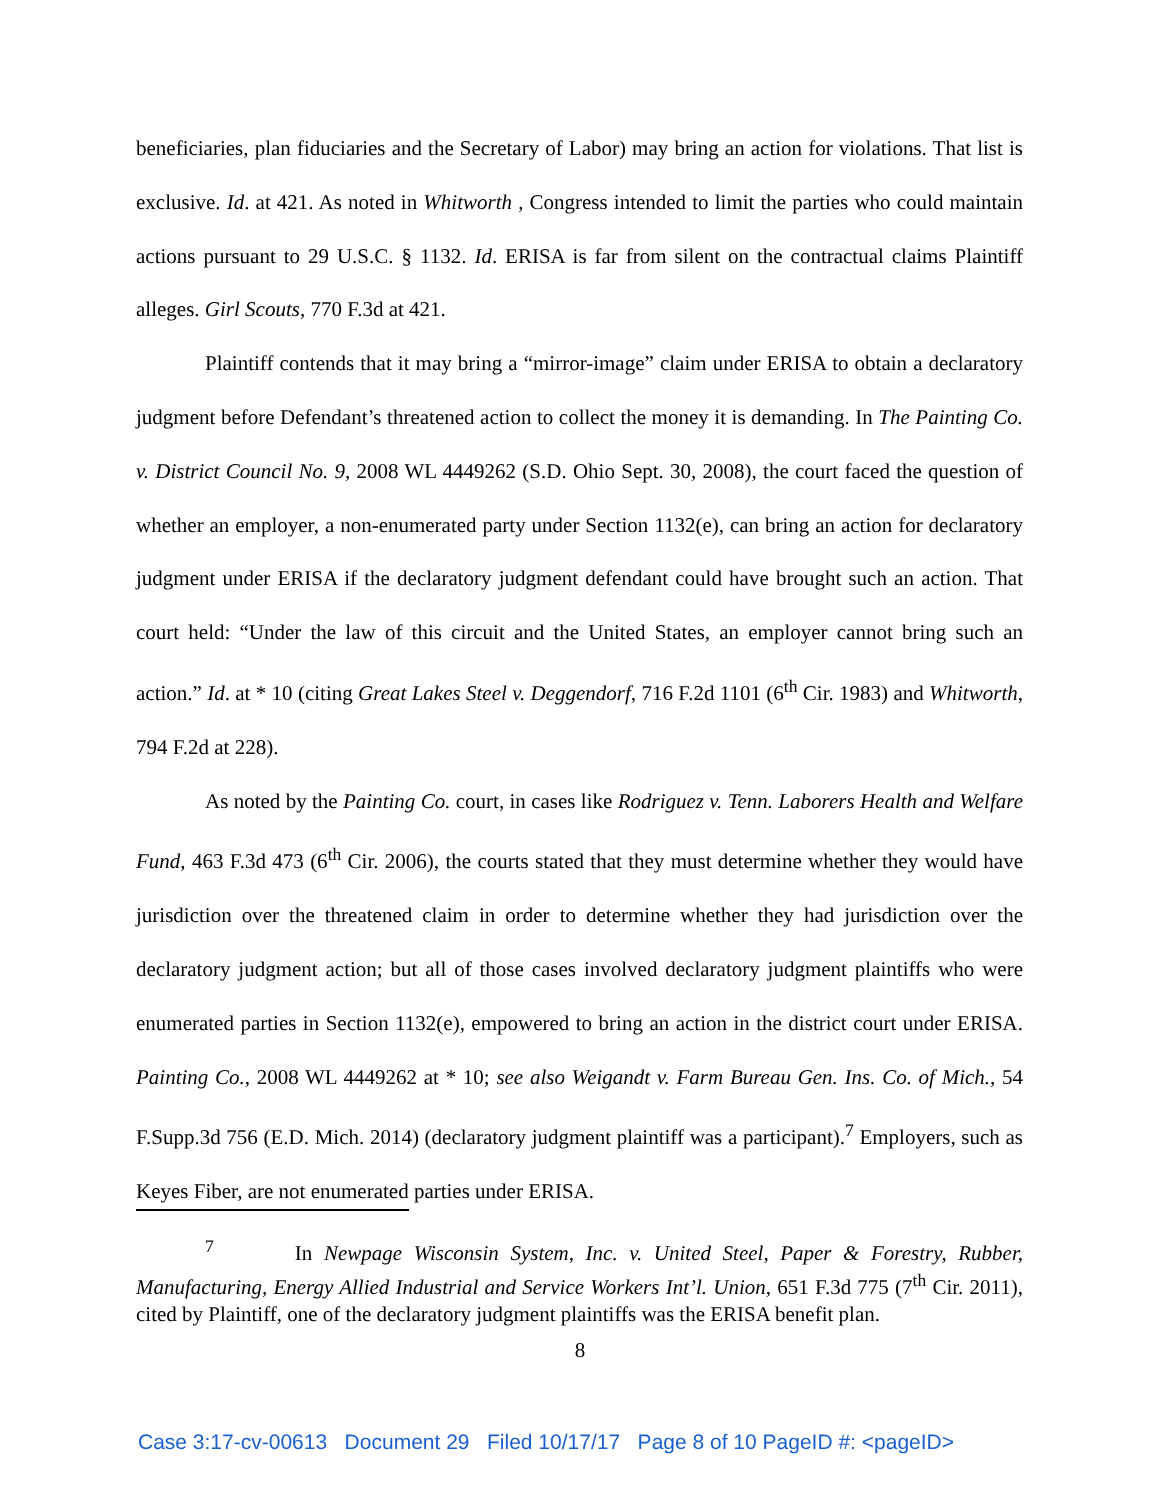beneficiaries, plan fiduciaries and the Secretary of Labor) may bring an action for violations. That list is exclusive. Id. at 421. As noted in Whitworth , Congress intended to limit the parties who could maintain actions pursuant to 29 U.S.C. § 1132. Id. ERISA is far from silent on the contractual claims Plaintiff alleges. Girl Scouts, 770 F.3d at 421.
Plaintiff contends that it may bring a “mirror-image” claim under ERISA to obtain a declaratory judgment before Defendant’s threatened action to collect the money it is demanding. In The Painting Co. v. District Council No. 9, 2008 WL 4449262 (S.D. Ohio Sept. 30, 2008), the court faced the question of whether an employer, a non-enumerated party under Section 1132(e), can bring an action for declaratory judgment under ERISA if the declaratory judgment defendant could have brought such an action. That court held: “Under the law of this circuit and the United States, an employer cannot bring such an action.” Id. at * 10 (citing Great Lakes Steel v. Deggendorf, 716 F.2d 1101 (6<sup>th</sup> Cir. 1983) and Whitworth, 794 F.2d at 228).
As noted by the Painting Co. court, in cases like Rodriguez v. Tenn. Laborers Health and Welfare Fund, 463 F.3d 473 (6<sup>th</sup> Cir. 2006), the courts stated that they must determine whether they would have jurisdiction over the threatened claim in order to determine whether they had jurisdiction over the declaratory judgment action; but all of those cases involved declaratory judgment plaintiffs who were enumerated parties in Section 1132(e), empowered to bring an action in the district court under ERISA. Painting Co., 2008 WL 4449262 at * 10; see also Weigandt v. Farm Bureau Gen. Ins. Co. of Mich., 54 F.Supp.3d 756 (E.D. Mich. 2014) (declaratory judgment plaintiff was a participant).<sup>7</sup> Employers, such as Keyes Fiber, are not enumerated parties under ERISA.
<sup>7</sup> In Newpage Wisconsin System, Inc. v. United Steel, Paper & Forestry, Rubber, Manufacturing, Energy Allied Industrial and Service Workers Int’l. Union, 651 F.3d 775 (7<sup>th</sup> Cir. 2011), cited by Plaintiff, one of the declaratory judgment plaintiffs was the ERISA benefit plan.
8
Case 3:17-cv-00613 Document 29 Filed 10/17/17 Page 8 of 10 PageID #: <pageID>